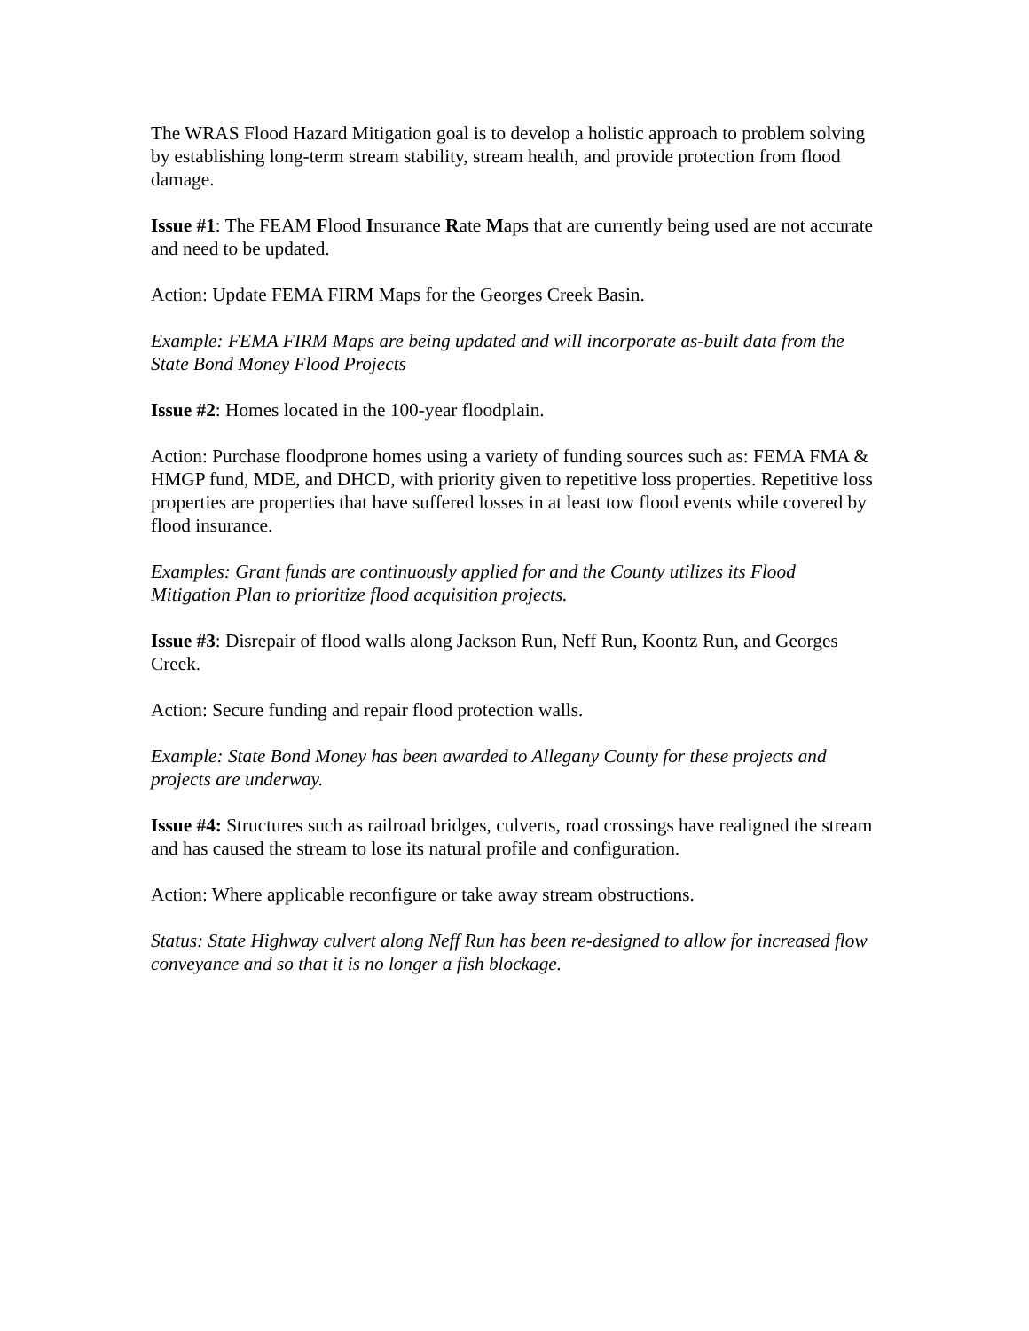The WRAS Flood Hazard Mitigation goal is to develop a holistic approach to problem solving by establishing long-term stream stability, stream health, and provide protection from flood damage.
Issue #1: The FEAM Flood Insurance Rate Maps that are currently being used are not accurate and need to be updated.
Action: Update FEMA FIRM Maps for the Georges Creek Basin.
Example: FEMA FIRM Maps are being updated and will incorporate as-built data from the State Bond Money Flood Projects
Issue #2: Homes located in the 100-year floodplain.
Action: Purchase floodprone homes using a variety of funding sources such as: FEMA FMA & HMGP fund, MDE, and DHCD, with priority given to repetitive loss properties. Repetitive loss properties are properties that have suffered losses in at least tow flood events while covered by flood insurance.
Examples: Grant funds are continuously applied for and the County utilizes its Flood Mitigation Plan to prioritize flood acquisition projects.
Issue #3: Disrepair of flood walls along Jackson Run, Neff Run, Koontz Run, and Georges Creek.
Action: Secure funding and repair flood protection walls.
Example: State Bond Money has been awarded to Allegany County for these projects and projects are underway.
Issue #4: Structures such as railroad bridges, culverts, road crossings have realigned the stream and has caused the stream to lose its natural profile and configuration.
Action: Where applicable reconfigure or take away stream obstructions.
Status: State Highway culvert along Neff Run has been re-designed to allow for increased flow conveyance and so that it is no longer a fish blockage.